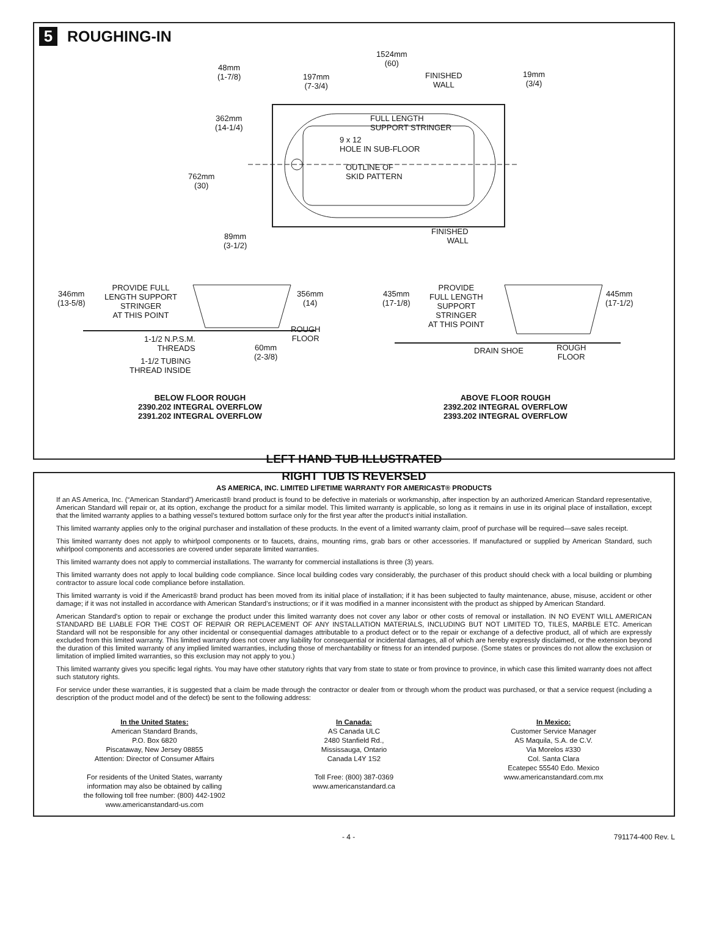5 ROUGHING-IN
1524mm
(60)
48mm
(1-7/8)
197mm
(7-3/4)
FINISHED
WALL
19mm
(3/4)
362mm
(14-1/4)
FULL LENGTH
SUPPORT STRINGER
9 x 12
HOLE IN SUB-FLOOR
OUTLINE OF
SKID PATTERN
762mm
(30)
89mm
(3-1/2)
FINISHED
WALL
346mm
(13-5/8)
PROVIDE FULL
LENGTH SUPPORT
STRINGER
AT THIS POINT
356mm
(14)
ROUGH
FLOOR
1-1/2 N.P.S.M.
THREADS
60mm
(2-3/8)
1-1/2 TUBING
THREAD INSIDE
435mm
(17-1/8)
PROVIDE
FULL LENGTH
SUPPORT
STRINGER
AT THIS POINT
445mm
(17-1/2)
DRAIN SHOE
ROUGH
FLOOR
BELOW FLOOR ROUGH
2390.202 INTEGRAL OVERFLOW
2391.202 INTEGRAL OVERFLOW
ABOVE FLOOR ROUGH
2392.202 INTEGRAL OVERFLOW
2393.202 INTEGRAL OVERFLOW
LEFT HAND TUB ILLUSTRATED
RIGHT TUB IS REVERSED
AS AMERICA, INC. LIMITED LIFETIME WARRANTY FOR AMERICAST® PRODUCTS
If an AS America, Inc. (“American Standard”) Americast® brand product is found to be defective in materials or workmanship, after inspection by an authorized American Standard representative, American Standard will repair or, at its option, exchange the product for a similar model. This limited warranty is applicable, so long as it remains in use in its original place of installation, except that the limited warranty applies to a bathing vessel’s textured bottom surface only for the first year after the product’s initial installation.
This limited warranty applies only to the original purchaser and installation of these products. In the event of a limited warranty claim, proof of purchase will be required—save sales receipt.
This limited warranty does not apply to whirlpool components or to faucets, drains, mounting rims, grab bars or other accessories. If manufactured or supplied by American Standard, such whirlpool components and accessories are covered under separate limited warranties.
This limited warranty does not apply to commercial installations. The warranty for commercial installations is three (3) years.
This limited warranty does not apply to local building code compliance. Since local building codes vary considerably, the purchaser of this product should check with a local building or plumbing contractor to assure local code compliance before installation.
This limited warranty is void if the Americast® brand product has been moved from its initial place of installation; if it has been subjected to faulty maintenance, abuse, misuse, accident or other damage; if it was not installed in accordance with American Standard’s instructions; or if it was modified in a manner inconsistent with the product as shipped by American Standard.
American Standard's option to repair or exchange the product under this limited warranty does not cover any labor or other costs of removal or installation. IN NO EVENT WILL AMERICAN STANDARD BE LIABLE FOR THE COST OF REPAIR OR REPLACEMENT OF ANY INSTALLATION MATERIALS, INCLUDING BUT NOT LIMITED TO, TILES, MARBLE ETC. American Standard will not be responsible for any other incidental or consequential damages attributable to a product defect or to the repair or exchange of a defective product, all of which are expressly excluded from this limited warranty. This limited warranty does not cover any liability for consequential or incidental damages, all of which are hereby expressly disclaimed, or the extension beyond the duration of this limited warranty of any implied limited warranties, including those of merchantability or fitness for an intended purpose. (Some states or provinces do not allow the exclusion or limitation of implied limited warranties, so this exclusion may not apply to you.)
This limited warranty gives you specific legal rights. You may have other statutory rights that vary from state to state or from province to province, in which case this limited warranty does not affect such statutory rights.
For service under these warranties, it is suggested that a claim be made through the contractor or dealer from or through whom the product was purchased, or that a service request (including a description of the product model and of the defect) be sent to the following address:
In the United States:
American Standard Brands,
P.O. Box 6820
Piscataway, New Jersey 08855
Attention: Director of Consumer Affairs
For residents of the United States, warranty
information may also be obtained by calling
the following toll free number: (800) 442-1902
www.americanstandard-us.com
In Canada:
AS Canada ULC
2480 Stanfield Rd.,
Mississauga, Ontario
Canada L4Y 1S2
Toll Free: (800) 387-0369
www.americanstandard.ca
In Mexico:
Customer Service Manager
AS Maquila, S.A. de C.V.
Via Morelos #330
Col. Santa Clara
Ecatepec 55540 Edo. Mexico
www.americanstandard.com.mx
- 4 - 791174-400 Rev. L